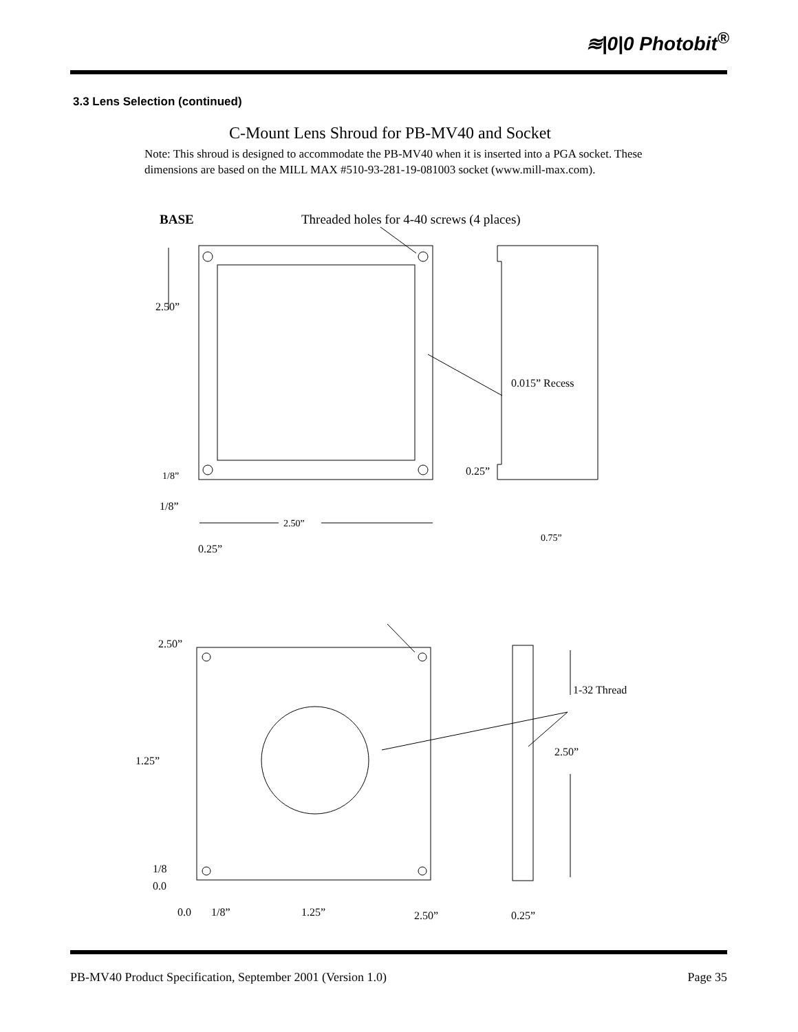≋|0|0 Photobit<sup>®</sup>
3.3 Lens Selection (continued)
C-Mount Lens Shroud for PB-MV40 and Socket
Note: This shroud is designed to accommodate the PB-MV40 when it is inserted into a PGA socket. These dimensions are based on the MILL MAX #510-93-281-19-081003 socket (www.mill-max.com).
BASE
Threaded holes for 4-40 screws (4 places)
2.50”
0.015” Recess
1/8”
0.25”
1/8”
2.50”
0.75”
0.25”
2.50”
1-32 Thread
1.25”
2.50”
1/8
0.0
0.0
1/8”
1.25”
2.50”
0.25”
PB-MV40 Product Specification, September 2001 (Version 1.0) Page 35